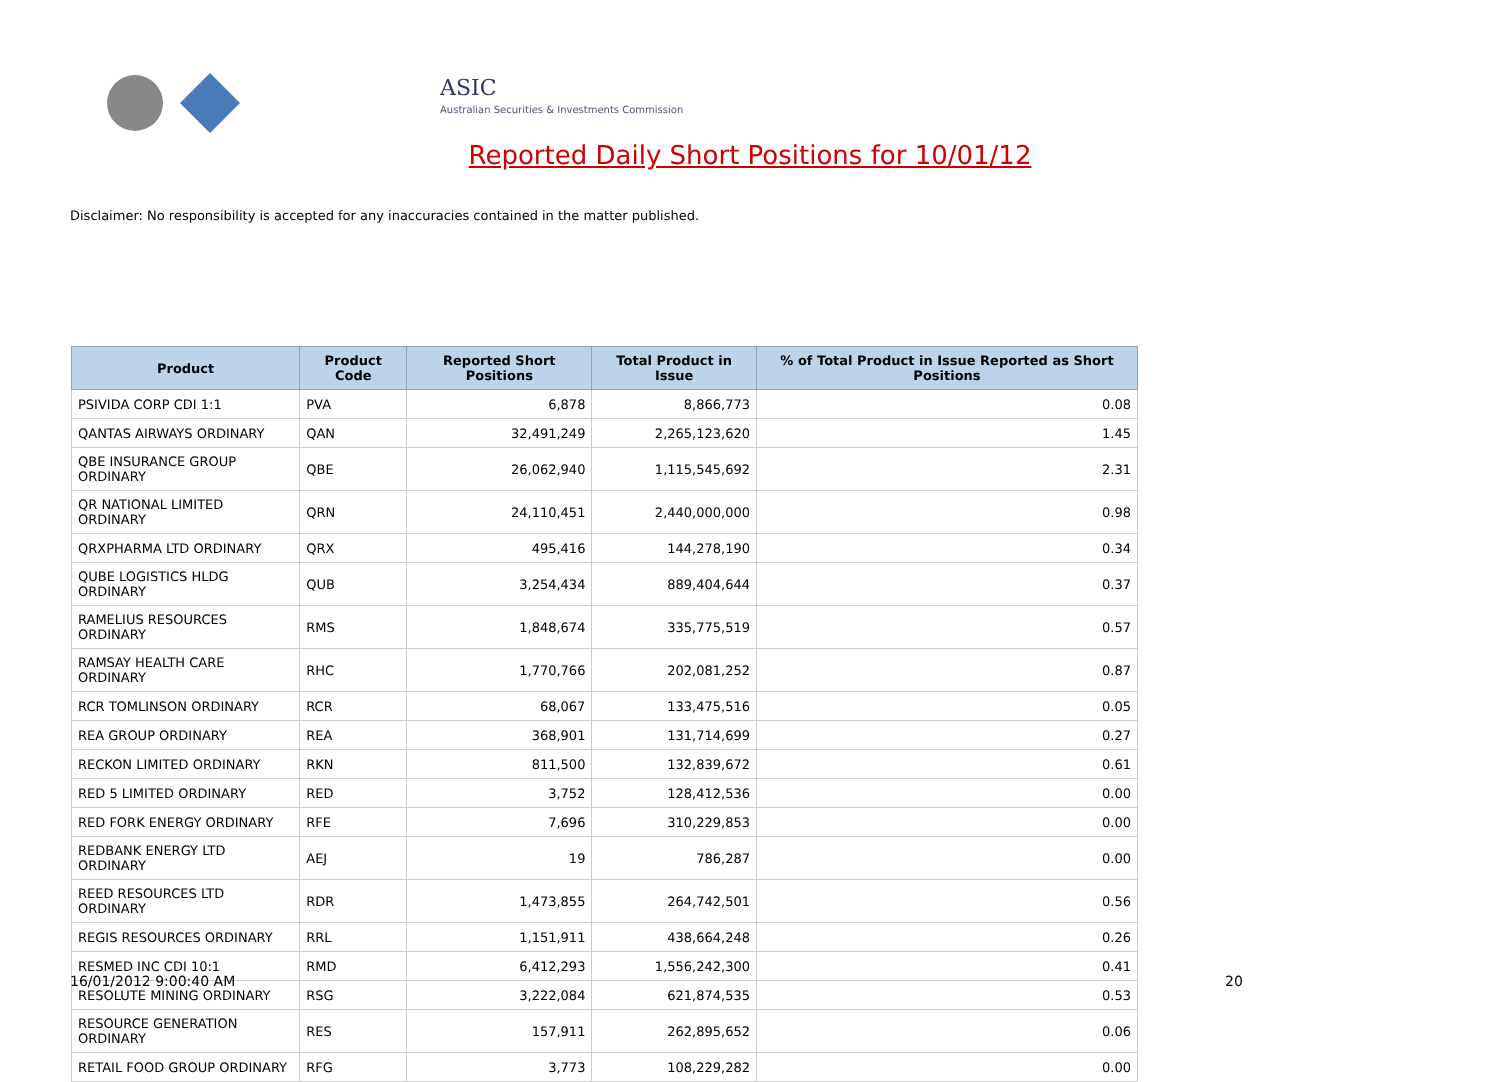ASIC
Australian Securities & Investments Commission
Reported Daily Short Positions for 10/01/12
Disclaimer: No responsibility is accepted for any inaccuracies contained in the matter published.
| Product | Product Code | Reported Short Positions | Total Product in Issue | % of Total Product in Issue Reported as Short Positions |
| --- | --- | --- | --- | --- |
| PSIVIDA CORP CDI 1:1 | PVA | 6,878 | 8,866,773 | 0.08 |
| QANTAS AIRWAYS ORDINARY | QAN | 32,491,249 | 2,265,123,620 | 1.45 |
| QBE INSURANCE GROUP ORDINARY | QBE | 26,062,940 | 1,115,545,692 | 2.31 |
| QR NATIONAL LIMITED ORDINARY | QRN | 24,110,451 | 2,440,000,000 | 0.98 |
| QRXPHARMA LTD ORDINARY | QRX | 495,416 | 144,278,190 | 0.34 |
| QUBE LOGISTICS HLDG ORDINARY | QUB | 3,254,434 | 889,404,644 | 0.37 |
| RAMELIUS RESOURCES ORDINARY | RMS | 1,848,674 | 335,775,519 | 0.57 |
| RAMSAY HEALTH CARE ORDINARY | RHC | 1,770,766 | 202,081,252 | 0.87 |
| RCR TOMLINSON ORDINARY | RCR | 68,067 | 133,475,516 | 0.05 |
| REA GROUP ORDINARY | REA | 368,901 | 131,714,699 | 0.27 |
| RECKON LIMITED ORDINARY | RKN | 811,500 | 132,839,672 | 0.61 |
| RED 5 LIMITED ORDINARY | RED | 3,752 | 128,412,536 | 0.00 |
| RED FORK ENERGY ORDINARY | RFE | 7,696 | 310,229,853 | 0.00 |
| REDBANK ENERGY LTD ORDINARY | AEJ | 19 | 786,287 | 0.00 |
| REED RESOURCES LTD ORDINARY | RDR | 1,473,855 | 264,742,501 | 0.56 |
| REGIS RESOURCES ORDINARY | RRL | 1,151,911 | 438,664,248 | 0.26 |
| RESMED INC CDI 10:1 | RMD | 6,412,293 | 1,556,242,300 | 0.41 |
| RESOLUTE MINING ORDINARY | RSG | 3,222,084 | 621,874,535 | 0.53 |
| RESOURCE GENERATION ORDINARY | RES | 157,911 | 262,895,652 | 0.06 |
| RETAIL FOOD GROUP ORDINARY | RFG | 3,773 | 108,229,282 | 0.00 |
16/01/2012 9:00:40 AM 20